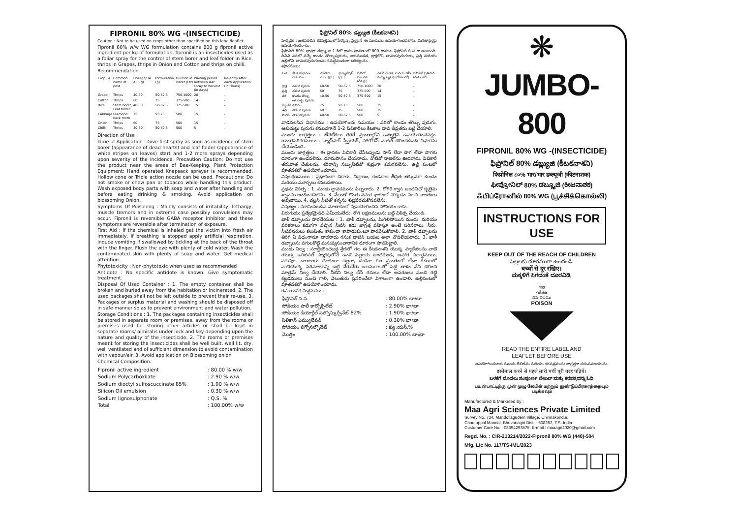FIPRONIL 80% WG -(INSECTICIDE)
Caution : Not to be used on crops other than specified on this label/leaflet.
Fipronil 80% w/w WG formulation contains 800 g fipronil active ingredient per kg of formulation, fipronil is an insecticides used as a foliar spray for the control of stem borer and leaf folder in Rice, thrips in Grapes, thrips in Onion and Cotton and thrips on chilli.
Recommendation
| Crop(S) | Common name of pest | Dosage/HA. A.I. (g) | formulation (g) | Dilution in water (Ltr) | Waiting period between last spray to harvest (in days) | Re-entry after each Application (In Hours) |
| --- | --- | --- | --- | --- | --- | --- |
| Grape | Thrips | 40-50 | 50-62.5 | 750-1000 | 20 | - |
| Cotton | Thrips | 60 | 75 | 375-500 | 14 | - |
| Rice | Stem borer, Leaf folder | 40-50 | 50-62.5 | 375-500 | 15 | - |
| Cabbage | Diamond back moth | 75 | 93.75 | 500 | 15 | - |
| Onion | Thrips | 60 | 75 | 500 | 15 | - |
| Chilli | Thrips | 40-50 | 50-62.5 | 500 | 5 | - |
Direction of Use :
Time of Application : Give first spray as soon as incidence of stem borer (appearance of dead hearts) and leaf folder (appearance of white stripes on leaves) start and 1-2 more sprays depending upon severity of the incidence. Precaution Caution: Do not use the product near the areas of Bee-Keeping. Plant Protection Equipment: Hand operated Knapsack sprayer is recommended. Hollow cone or Triple action nozzle can be used. Precautions: Do not smoke or chew pan or tobacco while handling this product. Wash exposed body parts with soap and water after handling and before eating drinking & smoking. Avoid application on blossoming Onion.
Symptoms Of Poisoning : Mainly consists of irritability, lethargy, muscle tremors and in extreme case possibly convulsions may occur. Fipronil is reversible GABA receptor inhibitor and these symptoms are reversible after termination of exposure.
First Aid : If the chemical is inhaled get the victim into fresh air immediately, if breathing is stopped apply artificial respiration. Induce vomiting if swallowed by tickling at the back of the throat with the finger. Flush the eye with plenty of cold water. Wash the contaminated skin with plenty of soap and water. Get medical attention.
Phytotoxicity : Non-phytotoxic when used as recommended
Antidote : No specific antidote is known. Give symptomatic treatment.
Disposal Of Used Container : 1. The empty container shall be broken and buried away from the habitation or incinerated. 2. The used packages shall not be left outside to prevent their re-use. 3. Packages or surplus material and washing should be disposed off in safe manner so as to prevent environment and water pollution.
Storage Conditions : 1. The packages containing insecticides shall be stored in separate room or premises, away from the rooms or premises used for storing other articles or shall be kept in separate rooms/ almirahs under lock and key depending upon the nature and quality of the insecticide. 2. The rooms or premises meant for storing the insecticides shall be well built, well lit, dry, well ventilated and of sufficient dimension to avoid contamination with vapour/air. 3. Avoid application on Blossoming onion
Chemical Composition:
| Fipronil active ingredient | : 80.00 % w/w |
| Sodium Polycarboxilate | : 2.90 % w/w |
| Sodium dioctyl sulfoscuccinate 85% | : 1.90 % w/w |
| Silicon Oil emulsion | : 0.30 % w/w |
| Sodium lignosulphonate | : Q.S. % |
| Total | : 100.00% w/w |
ఫిప్రోనిల్ 80% డబ్ల్యుజి (కీటకనాశని)
హెచ్చరిక : జతపరచిన కరపత్రములో పేర్కొన్న పైర్లపైనే ఈ మందును ఉపయోగించవలెను. మిగతాపైర్లపై ఉపయోగించరాదు.
ఫిప్రోనిల్ 80% భా/భా డబ్ల్యు.జి 1 కిలో గ్రాము ద్రావణంలో 800 గ్రాముల ఫిప్రోనిల్ స.ప.గా ఉంటుంది. దీనిని వరిలో వచ్చే కాండం తొల్చుపురుగు, ఆకుముడత, ద్రాక్షలోని తామరపురుగులు, ప్రత్తి మరియు ఉల్లిలోని తామరపురుగులను సమర్థవంతంగా అరికట్టును.
శిఫారసులు:
| పంట | కీటక సాధారణ నామము | మోతాదు ఎ.ఐ. (గ్రా.) | ఫార్ములేషన్ (గ్రా.) | నీటిలో పలుచన (లీటర్లు) | చివరి వాడకం మరియు కోత మధ్య వ్యవధి (రోజులలో) | పిచికారీ ప్రతిసారి (గంటలలో) |
| --- | --- | --- | --- | --- | --- | --- |
| ద్రాక్ష | తమర పురుగు | 40-50 | 50-62.5 | 750-1000 | 20 | - |
| ప్రత్తి | తమర పురుగు | 60 | 75 | 375-500 | 14 | - |
| వరి | కాండం తొల్చు ఆకుచుట్టు పురుగు | 40-50 | 50-62.5 | 375-500 | 15 | - |
| క్యాబేజి | డిబిఎం | 75 | 93.75 | 500 | 15 | - |
| ఉల్లి | తామర పురుగు | 60 | 75 | 500 | 15 | - |
| మిరప | తామరపురుగు | 40-50 | 50-62.5 | 500 | 5 | - |
వాడవలసిన విధానము : ఉపయోగించు సమయం : వరిలో కాండం తొల్చు పురుగు, ఆకుచుట్టు పురుగు కనబడగానే 1-2 పిచికారీలు కీటకాల దాడి తీవ్రతను బట్టి చేయాలి.
ముందు జాగ్రత్తలు : తేనెటీగలు తిరిగే ప్రాంతాల్లోని ఉత్పత్తిని ఉపయోగించవద్దు. యంత్రపరికరములు : న్యాప్‌సాక్ స్ప్రేయర్, హాలోకోన్ నాజిల్ బిగించడినది సిఫారసు చేయబడింది.
ముందు జాగ్రత్తలు : ఈ ద్రావకం పిచికారీ చేసేటప్పుడు పాన్ లేదా పొగ లేదా పొగకు దూరంగా ఉండవలెను. ధూమపానం చేయరాదు. నోటితో నాజిల్‌ను ఊదరాదు. పిచికారీ తరువాత చేతులను, శరీరాన్ని సబ్బునీటితో శుభ్రంగా కడుగవలెను. ఉల్లి పంటలో పూతదశలో ఉపయోగించరాదు.
విషలక్షణములు : ప్రధానంగా చిరాకు, నిద్రాణం, కండరాల తీవ్రత తక్కువగా ఉండం మరియు మూర్ఛలు కనబడతాయి.
ప్రథమ చికిత్స : 1. మందు ద్రావకమును పీల్చరాదు. 2. రోగికి శ్వాస అందనిచో కృత్రిమ శ్వాసను అందించవలెను. 3. వేలుతో గొంతు వెనుక భాగంలో నొక్కడం వలన వాంతులు అవుతాయి. 4. చల్లని నీటితో కళ్ళను శుభ్రపరచుకొనవలెను.
విషత్వం : సూచింపబడిన మోతాదులో వుపయోగించిన హానికరం కాదు.
విరుగుడు: ప్రత్యేకమైనది ఏమీయులేదు. రోగి లక్షణములను బట్టి చికిత్స చేయండి.
ఖాళీ డబ్బాలను పారవేయుట : 1. ఖాళీ డబ్బాలను, మిగిలిపోయిన మందు, మరియు పరికరాలు కడుగగా వచ్చిన నీటిని కడు జాగ్రత్త వహిస్తూ అంటే పరిసరాలు, నీరు, నీటివనరులు కలుషితం కాకుండా కాపాడుకుంటూ పారవేసుకోవాలి. 2. ఖాళీ డబ్బాలను తిరిగి ఏ విధంగానూ వాడరాదు గనుక వాటిని బయట అలా వొదిలేయరాదు. 3. ఖాళీ డబ్బాలను వగులకొట్టి మనుష్యసంచారానికి దూరంగా పాతిపెట్టాలి.
మందు నిల్వ : సూత్రీకరించబడ్డ శ్రేణిలో గల ఈ కీటకనాశని యొక్క ప్యాకేజిలను వాటి యొక్క ఒరిజినల్ ప్యాకెట్లలోనే ఉంచి పిల్లలకు అందకుండ, ఆహార పదార్థములు, పశువుల దాణాలకు దూరంగా చల్లగా, పొడిగా గల ప్రాంతంలో లేదా గదులలో వాటియొక్క పరిమాణాన్ని బట్టి వేరువేరు అలమరాలలో పెట్టి తాళం వేసి బిగించి మాత్రమే నిల్వ చేయాలి. వీటిని నిల్వ చేసే గదులు లేదా అవరణలు మంచి గట్టి కట్టడములు నుంచి గాలి, వెలుతురు ప్రసరించేలా విశాలంగా ఉండాలి. ఉల్లిపంటలో పూతదశలో ఉపయోగించరాదు.
రసాయనిక మిశ్రమము :
| ఫిప్రోనిల్ స.ప. | : 80.00% భా/భా |
| సోడియం పాలీ కార్బోక్సిలేట్ | : 2.90% భా/భా |
| సోడియం డియోక్టిల్ సల్ఫోస్కుక్సినేట్ 82% | : 1.90% భా/భా |
| సిలికాన్ ఎమ్యులేషన్ | : 0.30% భా/భా |
| సోడియం లిగ్నోసల్ఫొనేట్ | : క్యు.యస్.% |
| మొత్తం | : 100.00% భా/భా |
❋
JUMBO-800
FIPRONIL 80% WG -(INSECTICIDE)
ఫిప్రోనిల్ 80% డబ్ల్యుజి (కీటకనాశని)
फिप्रोनिल ८०% भार/भार डब्ल्यूजी (कीटनाशक)
ಫೀಪ್ರೋನಿಲ್ 80% ಡಬ್ಲ್ಯೂಜಿ (ಕೀಟನಾಶಕ)
ஃபிப்ரோனில் 80% WG (பூச்சிக்கொல்லி)
INSTRUCTIONS FOR USE
KEEP OUT OF THE REACH OF CHILDREN
పిల్లలకు దూరముగా ఉంచండి.
बच्चों से दूर रखिए।
ಮಕ್ಕಳಿಗೆ ಸಿಗದಂತೆ ದೂರವಿಡಿ.
जहर
വിഷം
విష విషము
POISON
READ THE ENTIRE LABEL AND
LEAFLET BEFORE USE
ఉపయోగించుటకు ముందు లేబిల్‌ను మరియు కరపత్రమును జాగ్రత్తగా చదువవలయును.
इस्तेमाल करने से पहले सारी पर्ची पूरी तरह पढ़िये।
ಬಳಕೆಗೆ ಮೊದಲು ಸಂಪೂರ್ಣ ಲೇಬಲ್ ಮತ್ತು ಕರಪತ್ರವನ್ನು ಓದಿ
பயன்பாட்டிற்கு முன் முழு லேபிள் மற்றும் துண்டுப்பிரசுரத்தையும் படிக்கவும்
Manufactured & Marketed by :
Maa Agri Sciences Private Limited
Survey No. 734, Mandollagudem Village, Chinnakondur,
Choutuppal Mandal, Bhuvanagiri Dist. - 508252, T.S. India
Customer Care No. : 08694293575, E-mail : maaagri2020@gmail.com
Regd. No. : CIR-213214/2022-Fipronil 80% WG (440)-504
Mfg. Lic No. 117/TS-IML/2023